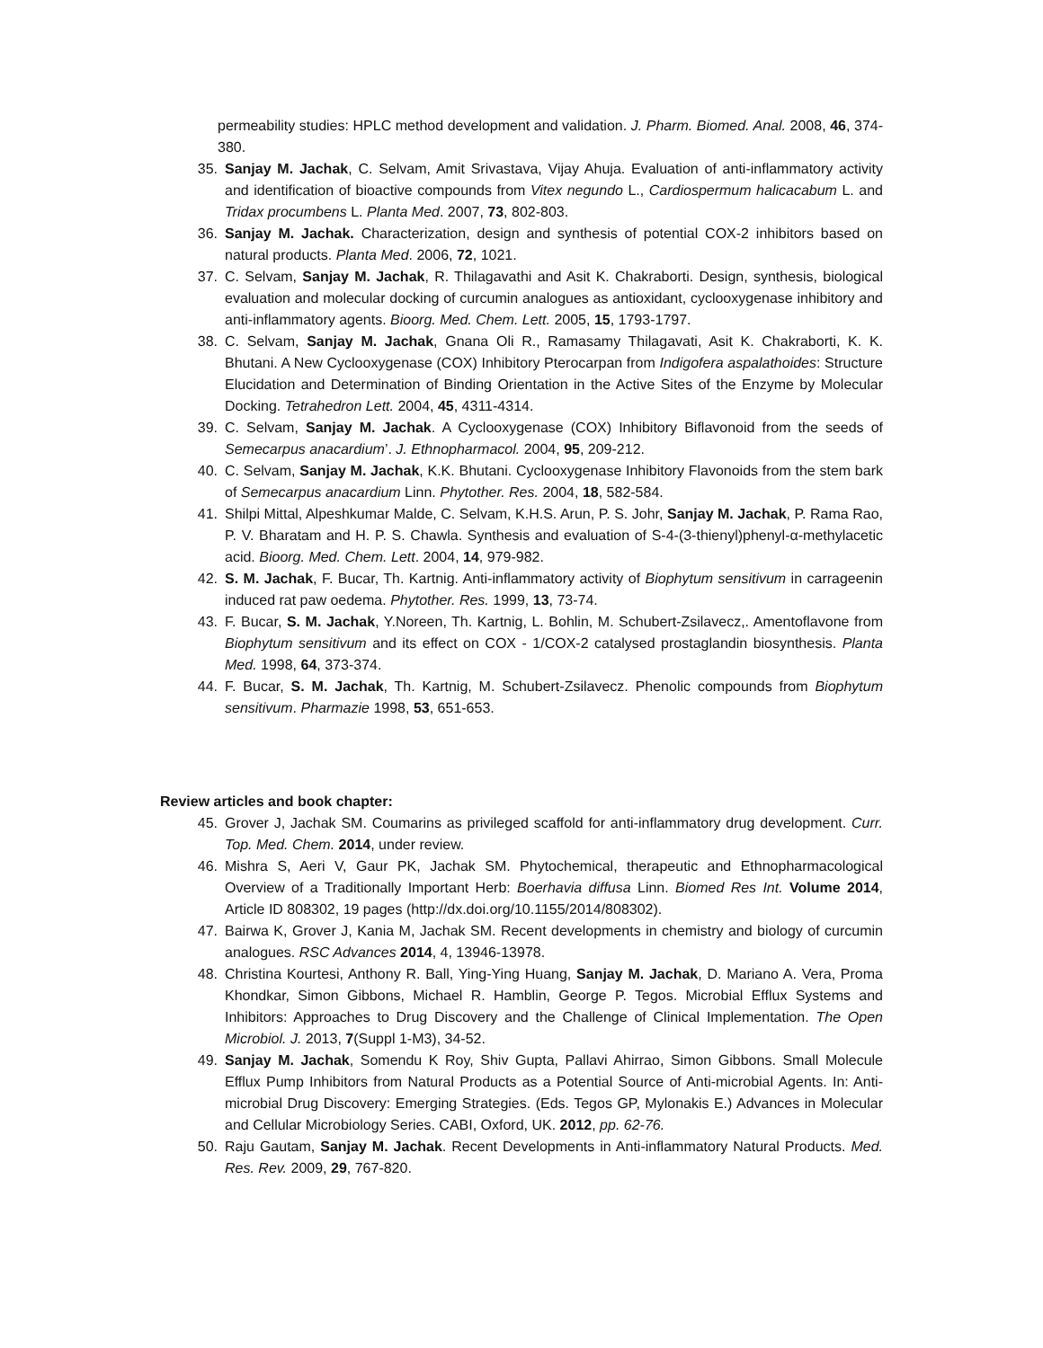permeability studies: HPLC method development and validation. J. Pharm. Biomed. Anal. 2008, 46, 374-380.
35. Sanjay M. Jachak, C. Selvam, Amit Srivastava, Vijay Ahuja. Evaluation of anti-inflammatory activity and identification of bioactive compounds from Vitex negundo L., Cardiospermum halicacabum L. and Tridax procumbens L. Planta Med. 2007, 73, 802-803.
36. Sanjay M. Jachak. Characterization, design and synthesis of potential COX-2 inhibitors based on natural products. Planta Med. 2006, 72, 1021.
37. C. Selvam, Sanjay M. Jachak, R. Thilagavathi and Asit K. Chakraborti. Design, synthesis, biological evaluation and molecular docking of curcumin analogues as antioxidant, cyclooxygenase inhibitory and anti-inflammatory agents. Bioorg. Med. Chem. Lett. 2005, 15, 1793-1797.
38. C. Selvam, Sanjay M. Jachak, Gnana Oli R., Ramasamy Thilagavati, Asit K. Chakraborti, K. K. Bhutani. A New Cyclooxygenase (COX) Inhibitory Pterocarpan from Indigofera aspalathoides: Structure Elucidation and Determination of Binding Orientation in the Active Sites of the Enzyme by Molecular Docking. Tetrahedron Lett. 2004, 45, 4311-4314.
39. C. Selvam, Sanjay M. Jachak. A Cyclooxygenase (COX) Inhibitory Biflavonoid from the seeds of Semecarpus anacardium’. J. Ethnopharmacol. 2004, 95, 209-212.
40. C. Selvam, Sanjay M. Jachak, K.K. Bhutani. Cyclooxygenase Inhibitory Flavonoids from the stem bark of Semecarpus anacardium Linn. Phytother. Res. 2004, 18, 582-584.
41. Shilpi Mittal, Alpeshkumar Malde, C. Selvam, K.H.S. Arun, P. S. Johr, Sanjay M. Jachak, P. Rama Rao, P. V. Bharatam and H. P. S. Chawla. Synthesis and evaluation of S-4-(3-thienyl)phenyl-α-methylacetic acid. Bioorg. Med. Chem. Lett. 2004, 14, 979-982.
42. S. M. Jachak, F. Bucar, Th. Kartnig. Anti-inflammatory activity of Biophytum sensitivum in carrageenin induced rat paw oedema. Phytother. Res. 1999, 13, 73-74.
43. F. Bucar, S. M. Jachak, Y.Noreen, Th. Kartnig, L. Bohlin, M. Schubert-Zsilavecz,. Amentoflavone from Biophytum sensitivum and its effect on COX - 1/COX-2 catalysed prostaglandin biosynthesis. Planta Med. 1998, 64, 373-374.
44. F. Bucar, S. M. Jachak, Th. Kartnig, M. Schubert-Zsilavecz. Phenolic compounds from Biophytum sensitivum. Pharmazie 1998, 53, 651-653.
Review articles and book chapter:
45. Grover J, Jachak SM. Coumarins as privileged scaffold for anti-inflammatory drug development. Curr. Top. Med. Chem. 2014, under review.
46. Mishra S, Aeri V, Gaur PK, Jachak SM. Phytochemical, therapeutic and Ethnopharmacological Overview of a Traditionally Important Herb: Boerhavia diffusa Linn. Biomed Res Int. Volume 2014, Article ID 808302, 19 pages (http://dx.doi.org/10.1155/2014/808302).
47. Bairwa K, Grover J, Kania M, Jachak SM. Recent developments in chemistry and biology of curcumin analogues. RSC Advances 2014, 4, 13946-13978.
48. Christina Kourtesi, Anthony R. Ball, Ying-Ying Huang, Sanjay M. Jachak, D. Mariano A. Vera, Proma Khondkar, Simon Gibbons, Michael R. Hamblin, George P. Tegos. Microbial Efflux Systems and Inhibitors: Approaches to Drug Discovery and the Challenge of Clinical Implementation. The Open Microbiol. J. 2013, 7(Suppl 1-M3), 34-52.
49. Sanjay M. Jachak, Somendu K Roy, Shiv Gupta, Pallavi Ahirrao, Simon Gibbons. Small Molecule Efflux Pump Inhibitors from Natural Products as a Potential Source of Anti-microbial Agents. In: Anti-microbial Drug Discovery: Emerging Strategies. (Eds. Tegos GP, Mylonakis E.) Advances in Molecular and Cellular Microbiology Series. CABI, Oxford, UK. 2012, pp. 62-76.
50. Raju Gautam, Sanjay M. Jachak. Recent Developments in Anti-inflammatory Natural Products. Med. Res. Rev. 2009, 29, 767-820.